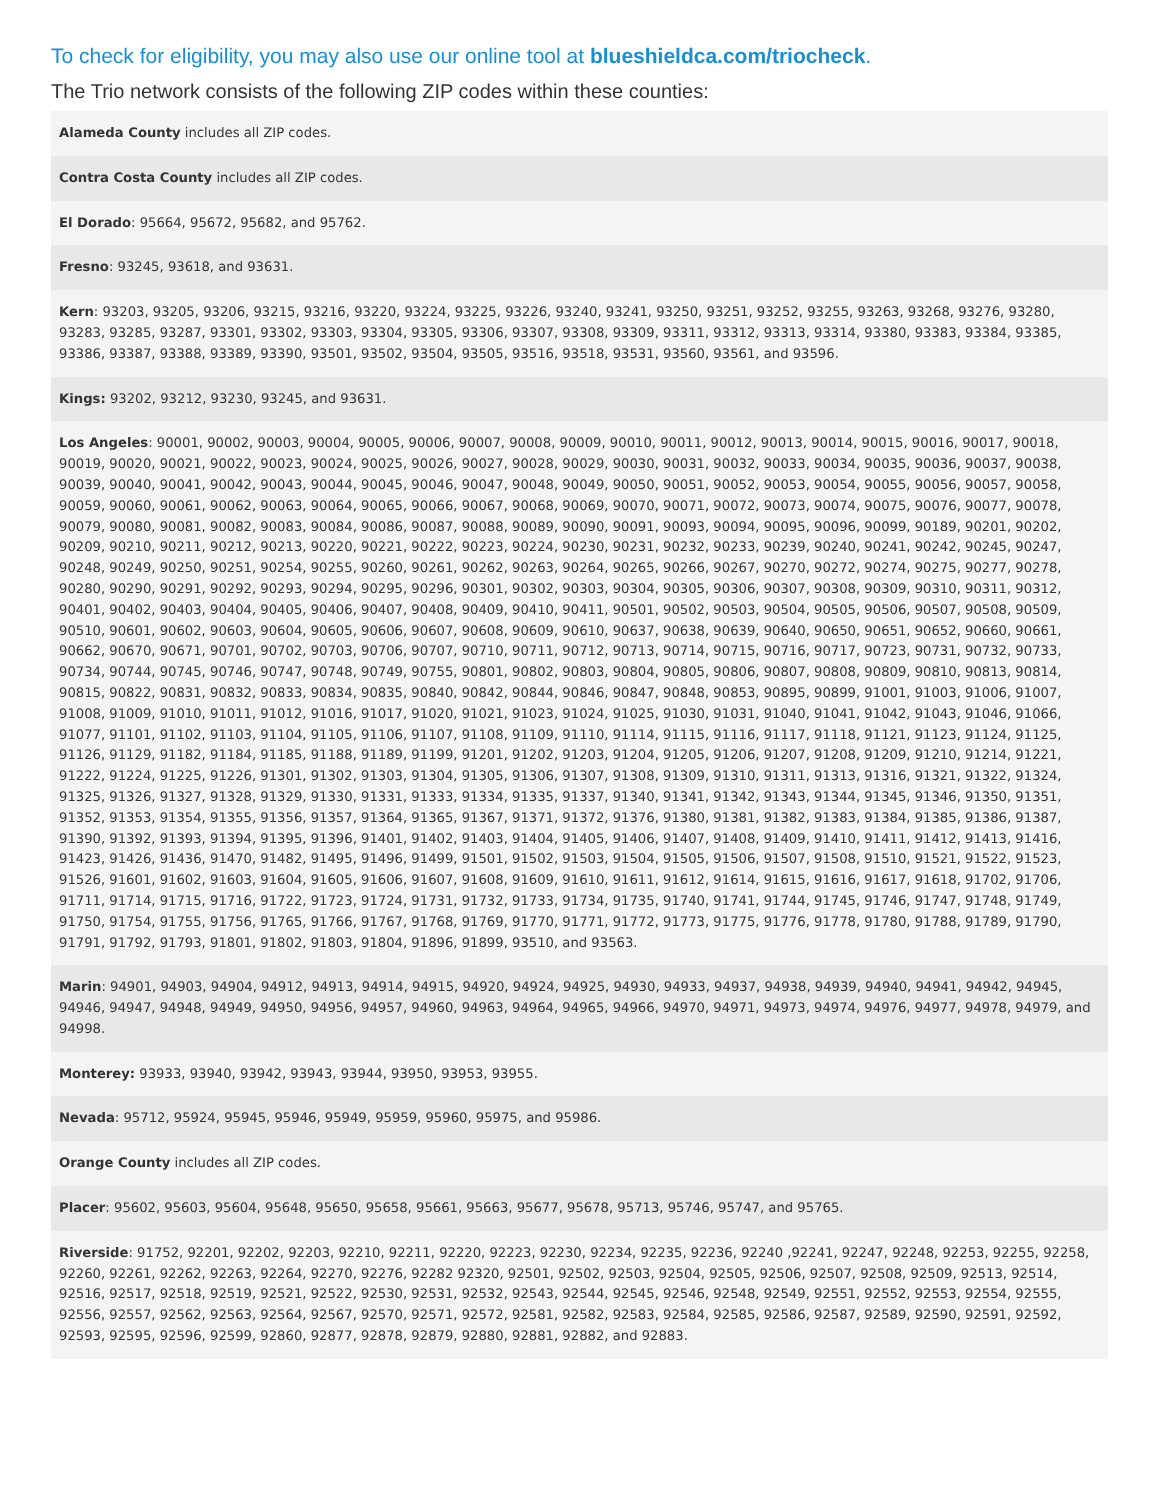To check for eligibility, you may also use our online tool at blueshieldca.com/triocheck.
The Trio network consists of the following ZIP codes within these counties:
| Alameda County includes all ZIP codes. |
| Contra Costa County includes all ZIP codes. |
| El Dorado : 95664, 95672, 95682, and 95762. |
| Fresno : 93245, 93618, and 93631. |
| Kern : 93203, 93205, 93206, 93215, 93216, 93220, 93224, 93225, 93226, 93240, 93241, 93250, 93251, 93252, 93255, 93263, 93268, 93276, 93280, 93283, 93285, 93287, 93301, 93302, 93303, 93304, 93305, 93306, 93307, 93308, 93309, 93311, 93312, 93313, 93314, 93380, 93383, 93384, 93385, 93386, 93387, 93388, 93389, 93390, 93501, 93502, 93504, 93505, 93516, 93518, 93531, 93560, 93561, and 93596. |
| Kings: 93202, 93212, 93230, 93245, and 93631. |
| Los Angeles : 90001, 90002, 90003, 90004, 90005, 90006, 90007, 90008, 90009, 90010, 90011, 90012, 90013, 90014, 90015, 90016, 90017, 90018, 90019, 90020, 90021, 90022, 90023, 90024, 90025, 90026, 90027, 90028, 90029, 90030, 90031, 90032, 90033, 90034, 90035, 90036, 90037, 90038, 90039, 90040, 90041, 90042, 90043, 90044, 90045, 90046, 90047, 90048, 90049, 90050, 90051, 90052, 90053, 90054, 90055, 90056, 90057, 90058, 90059, 90060, 90061, 90062, 90063, 90064, 90065, 90066, 90067, 90068, 90069, 90070, 90071, 90072, 90073, 90074, 90075, 90076, 90077, 90078, 90079, 90080, 90081, 90082, 90083, 90084, 90086, 90087, 90088, 90089, 90090, 90091, 90093, 90094, 90095, 90096, 90099, 90189, 90201, 90202, 90209, 90210, 90211, 90212, 90213, 90220, 90221, 90222, 90223, 90224, 90230, 90231, 90232, 90233, 90239, 90240, 90241, 90242, 90245, 90247, 90248, 90249, 90250, 90251, 90254, 90255, 90260, 90261, 90262, 90263, 90264, 90265, 90266, 90267, 90270, 90272, 90274, 90275, 90277, 90278, 90280, 90290, 90291, 90292, 90293, 90294, 90295, 90296, 90301, 90302, 90303, 90304, 90305, 90306, 90307, 90308, 90309, 90310, 90311, 90312, 90401, 90402, 90403, 90404, 90405, 90406, 90407, 90408, 90409, 90410, 90411, 90501, 90502, 90503, 90504, 90505, 90506, 90507, 90508, 90509, 90510, 90601, 90602, 90603, 90604, 90605, 90606, 90607, 90608, 90609, 90610, 90637, 90638, 90639, 90640, 90650, 90651, 90652, 90660, 90661, 90662, 90670, 90671, 90701, 90702, 90703, 90706, 90707, 90710, 90711, 90712, 90713, 90714, 90715, 90716, 90717, 90723, 90731, 90732, 90733, 90734, 90744, 90745, 90746, 90747, 90748, 90749, 90755, 90801, 90802, 90803, 90804, 90805, 90806, 90807, 90808, 90809, 90810, 90813, 90814, 90815, 90822, 90831, 90832, 90833, 90834, 90835, 90840, 90842, 90844, 90846, 90847, 90848, 90853, 90895, 90899, 91001, 91003, 91006, 91007, 91008, 91009, 91010, 91011, 91012, 91016, 91017, 91020, 91021, 91023, 91024, 91025, 91030, 91031, 91040, 91041, 91042, 91043, 91046, 91066, 91077, 91101, 91102, 91103, 91104, 91105, 91106, 91107, 91108, 91109, 91110, 91114, 91115, 91116, 91117, 91118, 91121, 91123, 91124, 91125, 91126, 91129, 91182, 91184, 91185, 91188, 91189, 91199, 91201, 91202, 91203, 91204, 91205, 91206, 91207, 91208, 91209, 91210, 91214, 91221, 91222, 91224, 91225, 91226, 91301, 91302, 91303, 91304, 91305, 91306, 91307, 91308, 91309, 91310, 91311, 91313, 91316, 91321, 91322, 91324, 91325, 91326, 91327, 91328, 91329, 91330, 91331, 91333, 91334, 91335, 91337, 91340, 91341, 91342, 91343, 91344, 91345, 91346, 91350, 91351, 91352, 91353, 91354, 91355, 91356, 91357, 91364, 91365, 91367, 91371, 91372, 91376, 91380, 91381, 91382, 91383, 91384, 91385, 91386, 91387, 91390, 91392, 91393, 91394, 91395, 91396, 91401, 91402, 91403, 91404, 91405, 91406, 91407, 91408, 91409, 91410, 91411, 91412, 91413, 91416, 91423, 91426, 91436, 91470, 91482, 91495, 91496, 91499, 91501, 91502, 91503, 91504, 91505, 91506, 91507, 91508, 91510, 91521, 91522, 91523, 91526, 91601, 91602, 91603, 91604, 91605, 91606, 91607, 91608, 91609, 91610, 91611, 91612, 91614, 91615, 91616, 91617, 91618, 91702, 91706, 91711, 91714, 91715, 91716, 91722, 91723, 91724, 91731, 91732, 91733, 91734, 91735, 91740, 91741, 91744, 91745, 91746, 91747, 91748, 91749, 91750, 91754, 91755, 91756, 91765, 91766, 91767, 91768, 91769, 91770, 91771, 91772, 91773, 91775, 91776, 91778, 91780, 91788, 91789, 91790, 91791, 91792, 91793, 91801, 91802, 91803, 91804, 91896, 91899, 93510, and 93563. |
| Marin : 94901, 94903, 94904, 94912, 94913, 94914, 94915, 94920, 94924, 94925, 94930, 94933, 94937, 94938, 94939, 94940, 94941, 94942, 94945, 94946, 94947, 94948, 94949, 94950, 94956, 94957, 94960, 94963, 94964, 94965, 94966, 94970, 94971, 94973, 94974, 94976, 94977, 94978, 94979, and 94998. |
| Monterey: 93933, 93940, 93942, 93943, 93944, 93950, 93953, 93955. |
| Nevada : 95712, 95924, 95945, 95946, 95949, 95959, 95960, 95975, and 95986. |
| Orange County includes all ZIP codes. |
| Placer : 95602, 95603, 95604, 95648, 95650, 95658, 95661, 95663, 95677, 95678, 95713, 95746, 95747, and 95765. |
| Riverside : 91752, 92201, 92202, 92203, 92210, 92211, 92220, 92223, 92230, 92234, 92235, 92236, 92240 ,92241, 92247, 92248, 92253, 92255, 92258, 92260, 92261, 92262, 92263, 92264, 92270, 92276, 92282 92320, 92501, 92502, 92503, 92504, 92505, 92506, 92507, 92508, 92509, 92513, 92514, 92516, 92517, 92518, 92519, 92521, 92522, 92530, 92531, 92532, 92543, 92544, 92545, 92546, 92548, 92549, 92551, 92552, 92553, 92554, 92555, 92556, 92557, 92562, 92563, 92564, 92567, 92570, 92571, 92572, 92581, 92582, 92583, 92584, 92585, 92586, 92587, 92589, 92590, 92591, 92592, 92593, 92595, 92596, 92599, 92860, 92877, 92878, 92879, 92880, 92881, 92882, and 92883. |